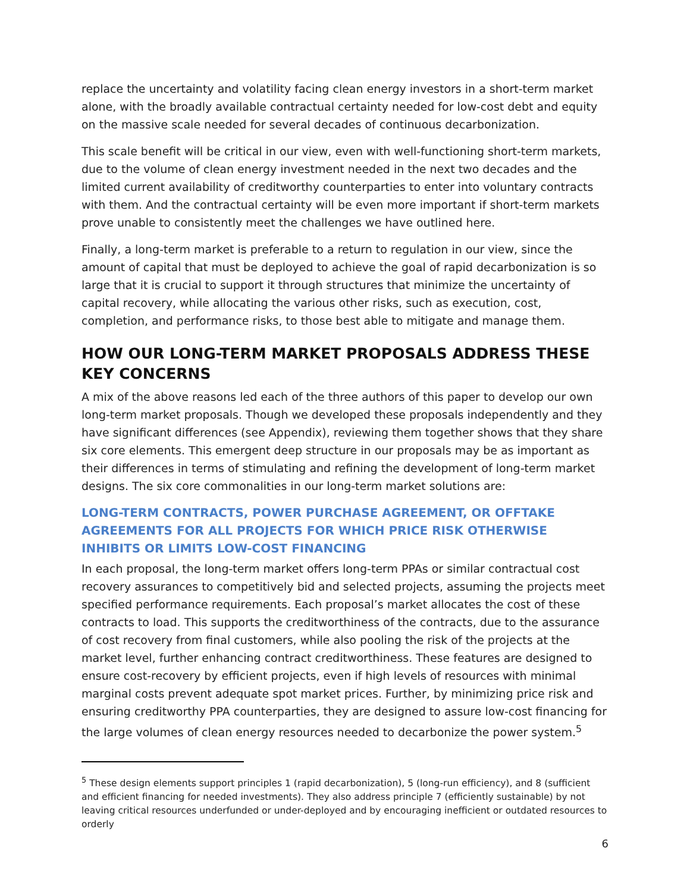replace the uncertainty and volatility facing clean energy investors in a short-term market alone, with the broadly available contractual certainty needed for low-cost debt and equity on the massive scale needed for several decades of continuous decarbonization.
This scale benefit will be critical in our view, even with well-functioning short-term markets, due to the volume of clean energy investment needed in the next two decades and the limited current availability of creditworthy counterparties to enter into voluntary contracts with them. And the contractual certainty will be even more important if short-term markets prove unable to consistently meet the challenges we have outlined here.
Finally, a long-term market is preferable to a return to regulation in our view, since the amount of capital that must be deployed to achieve the goal of rapid decarbonization is so large that it is crucial to support it through structures that minimize the uncertainty of capital recovery, while allocating the various other risks, such as execution, cost, completion, and performance risks, to those best able to mitigate and manage them.
HOW OUR LONG-TERM MARKET PROPOSALS ADDRESS THESE KEY CONCERNS
A mix of the above reasons led each of the three authors of this paper to develop our own long-term market proposals. Though we developed these proposals independently and they have significant differences (see Appendix), reviewing them together shows that they share six core elements. This emergent deep structure in our proposals may be as important as their differences in terms of stimulating and refining the development of long-term market designs. The six core commonalities in our long-term market solutions are:
LONG-TERM CONTRACTS, POWER PURCHASE AGREEMENT, OR OFFTAKE AGREEMENTS FOR ALL PROJECTS FOR WHICH PRICE RISK OTHERWISE INHIBITS OR LIMITS LOW-COST FINANCING
In each proposal, the long-term market offers long-term PPAs or similar contractual cost recovery assurances to competitively bid and selected projects, assuming the projects meet specified performance requirements. Each proposal’s market allocates the cost of these contracts to load. This supports the creditworthiness of the contracts, due to the assurance of cost recovery from final customers, while also pooling the risk of the projects at the market level, further enhancing contract creditworthiness. These features are designed to ensure cost-recovery by efficient projects, even if high levels of resources with minimal marginal costs prevent adequate spot market prices. Further, by minimizing price risk and ensuring creditworthy PPA counterparties, they are designed to assure low-cost financing for the large volumes of clean energy resources needed to decarbonize the power system.<sup>5</sup>
<sup>5</sup> These design elements support principles 1 (rapid decarbonization), 5 (long-run efficiency), and 8 (sufficient and efficient financing for needed investments). They also address principle 7 (efficiently sustainable) by not leaving critical resources underfunded or under-deployed and by encouraging inefficient or outdated resources to orderly
6